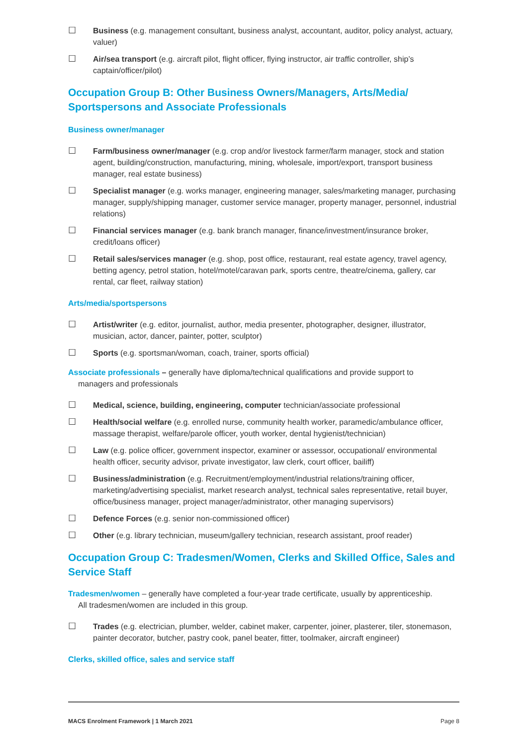☐ Business (e.g. management consultant, business analyst, accountant, auditor, policy analyst, actuary, valuer)
☐ Air/sea transport (e.g. aircraft pilot, flight officer, flying instructor, air traffic controller, ship’s captain/officer/pilot)
Occupation Group B: Other Business Owners/Managers, Arts/Media/ Sportspersons and Associate Professionals
Business owner/manager
☐ Farm/business owner/manager (e.g. crop and/or livestock farmer/farm manager, stock and station agent, building/construction, manufacturing, mining, wholesale, import/export, transport business manager, real estate business)
☐ Specialist manager (e.g. works manager, engineering manager, sales/marketing manager, purchasing manager, supply/shipping manager, customer service manager, property manager, personnel, industrial relations)
☐ Financial services manager (e.g. bank branch manager, finance/investment/insurance broker, credit/loans officer)
☐ Retail sales/services manager (e.g. shop, post office, restaurant, real estate agency, travel agency, betting agency, petrol station, hotel/motel/caravan park, sports centre, theatre/cinema, gallery, car rental, car fleet, railway station)
Arts/media/sportspersons
☐ Artist/writer (e.g. editor, journalist, author, media presenter, photographer, designer, illustrator, musician, actor, dancer, painter, potter, sculptor)
☐ Sports (e.g. sportsman/woman, coach, trainer, sports official)
Associate professionals – generally have diploma/technical qualifications and provide support to
managers and professionals
☐ Medical, science, building, engineering, computer technician/associate professional
☐ Health/social welfare (e.g. enrolled nurse, community health worker, paramedic/ambulance officer, massage therapist, welfare/parole officer, youth worker, dental hygienist/technician)
☐ Law (e.g. police officer, government inspector, examiner or assessor, occupational/ environmental health officer, security advisor, private investigator, law clerk, court officer, bailiff)
☐ Business/administration (e.g. Recruitment/employment/industrial relations/training officer, marketing/advertising specialist, market research analyst, technical sales representative, retail buyer, office/business manager, project manager/administrator, other managing supervisors)
☐ Defence Forces (e.g. senior non-commissioned officer)
☐ Other (e.g. library technician, museum/gallery technician, research assistant, proof reader)
Occupation Group C: Tradesmen/Women, Clerks and Skilled Office, Sales and Service Staff
Tradesmen/women – generally have completed a four-year trade certificate, usually by apprenticeship.
All tradesmen/women are included in this group.
☐ Trades (e.g. electrician, plumber, welder, cabinet maker, carpenter, joiner, plasterer, tiler, stonemason, painter decorator, butcher, pastry cook, panel beater, fitter, toolmaker, aircraft engineer)
Clerks, skilled office, sales and service staff
MACS Enrolment Framework | 1 March 2021 Page 8